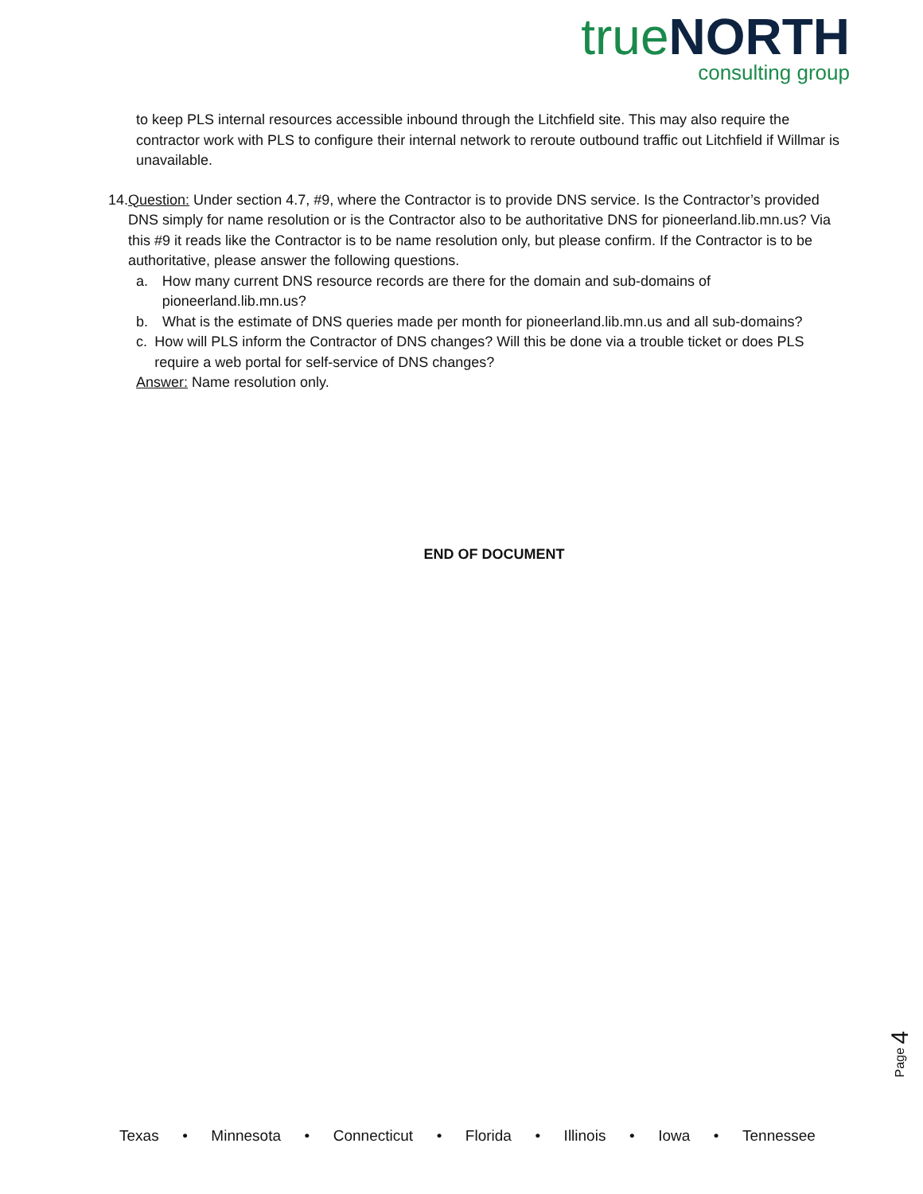true NORTH
consulting group
to keep PLS internal resources accessible inbound through the Litchfield site. This may also require the contractor work with PLS to configure their internal network to reroute outbound traffic out Litchfield if Willmar is unavailable.
14. Question: Under section 4.7, #9, where the Contractor is to provide DNS service. Is the Contractor’s provided DNS simply for name resolution or is the Contractor also to be authoritative DNS for pioneerland.lib.mn.us? Via this #9 it reads like the Contractor is to be name resolution only, but please confirm. If the Contractor is to be authoritative, please answer the following questions.
a. How many current DNS resource records are there for the domain and sub-domains of pioneerland.lib.mn.us?
b. What is the estimate of DNS queries made per month for pioneerland.lib.mn.us and all sub-domains?
c. How will PLS inform the Contractor of DNS changes? Will this be done via a trouble ticket or does PLS require a web portal for self-service of DNS changes?
Answer: Name resolution only.
END OF DOCUMENT
Page 4
Texas • Minnesota • Connecticut • Florida • Illinois • Iowa • Tennessee